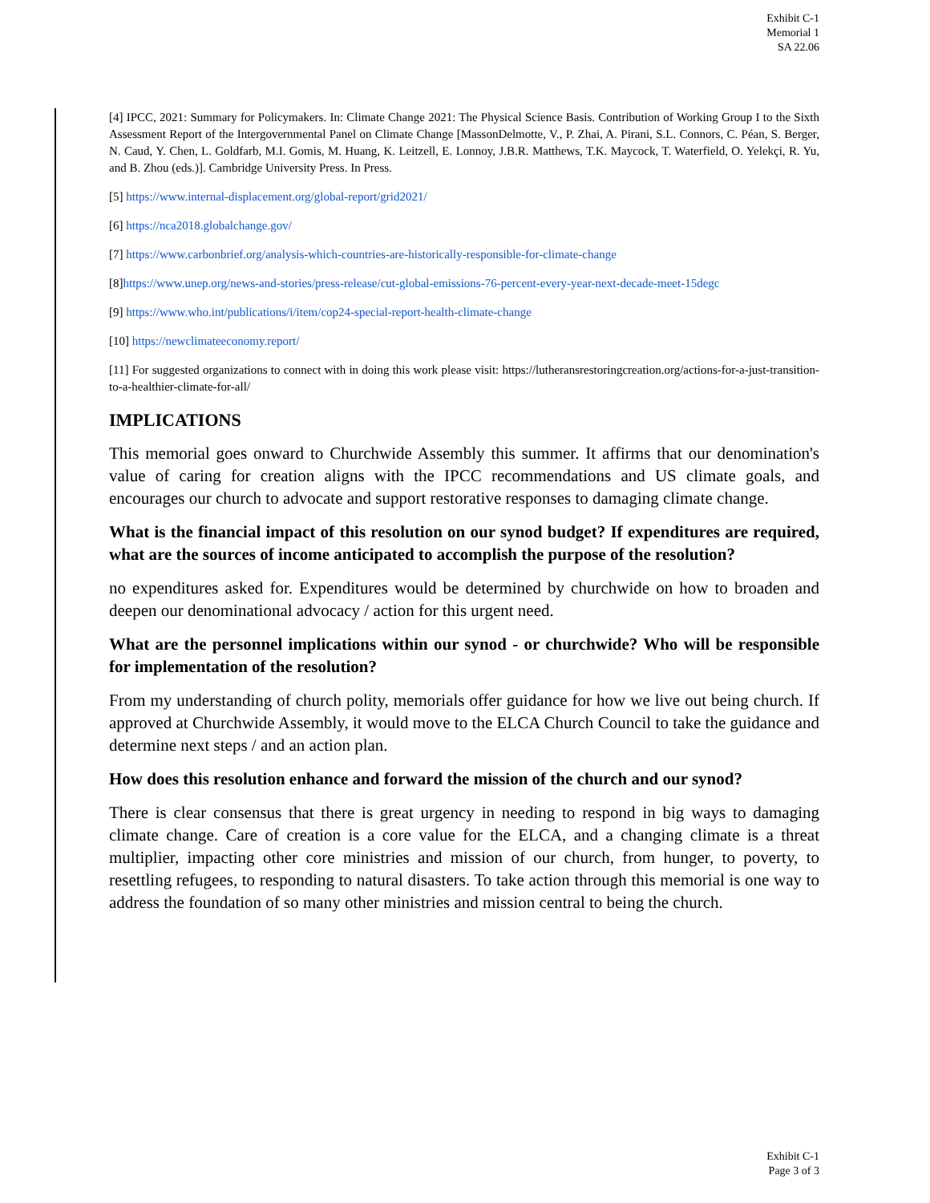Exhibit C-1
Memorial 1
SA 22.06
[4] IPCC, 2021: Summary for Policymakers. In: Climate Change 2021: The Physical Science Basis. Contribution of Working Group I to the Sixth Assessment Report of the Intergovernmental Panel on Climate Change [MassonDelmotte, V., P. Zhai, A. Pirani, S.L. Connors, C. Péan, S. Berger, N. Caud, Y. Chen, L. Goldfarb, M.I. Gomis, M. Huang, K. Leitzell, E. Lonnoy, J.B.R. Matthews, T.K. Maycock, T. Waterfield, O. Yelekçi, R. Yu, and B. Zhou (eds.)]. Cambridge University Press. In Press.
[5] https://www.internal-displacement.org/global-report/grid2021/
[6] https://nca2018.globalchange.gov/
[7] https://www.carbonbrief.org/analysis-which-countries-are-historically-responsible-for-climate-change
[8]https://www.unep.org/news-and-stories/press-release/cut-global-emissions-76-percent-every-year-next-decade-meet-15degc
[9] https://www.who.int/publications/i/item/cop24-special-report-health-climate-change
[10] https://newclimateeconomy.report/
[11] For suggested organizations to connect with in doing this work please visit: https://lutheransrestoringcreation.org/actions-for-a-just-transition-to-a-healthier-climate-for-all/
IMPLICATIONS
This memorial goes onward to Churchwide Assembly this summer. It affirms that our denomination's value of caring for creation aligns with the IPCC recommendations and US climate goals, and encourages our church to advocate and support restorative responses to damaging climate change.
What is the financial impact of this resolution on our synod budget? If expenditures are required, what are the sources of income anticipated to accomplish the purpose of the resolution?
no expenditures asked for. Expenditures would be determined by churchwide on how to broaden and deepen our denominational advocacy / action for this urgent need.
What are the personnel implications within our synod - or churchwide? Who will be responsible for implementation of the resolution?
From my understanding of church polity, memorials offer guidance for how we live out being church. If approved at Churchwide Assembly, it would move to the ELCA Church Council to take the guidance and determine next steps / and an action plan.
How does this resolution enhance and forward the mission of the church and our synod?
There is clear consensus that there is great urgency in needing to respond in big ways to damaging climate change. Care of creation is a core value for the ELCA, and a changing climate is a threat multiplier, impacting other core ministries and mission of our church, from hunger, to poverty, to resettling refugees, to responding to natural disasters. To take action through this memorial is one way to address the foundation of so many other ministries and mission central to being the church.
Exhibit C-1
Page 3 of 3